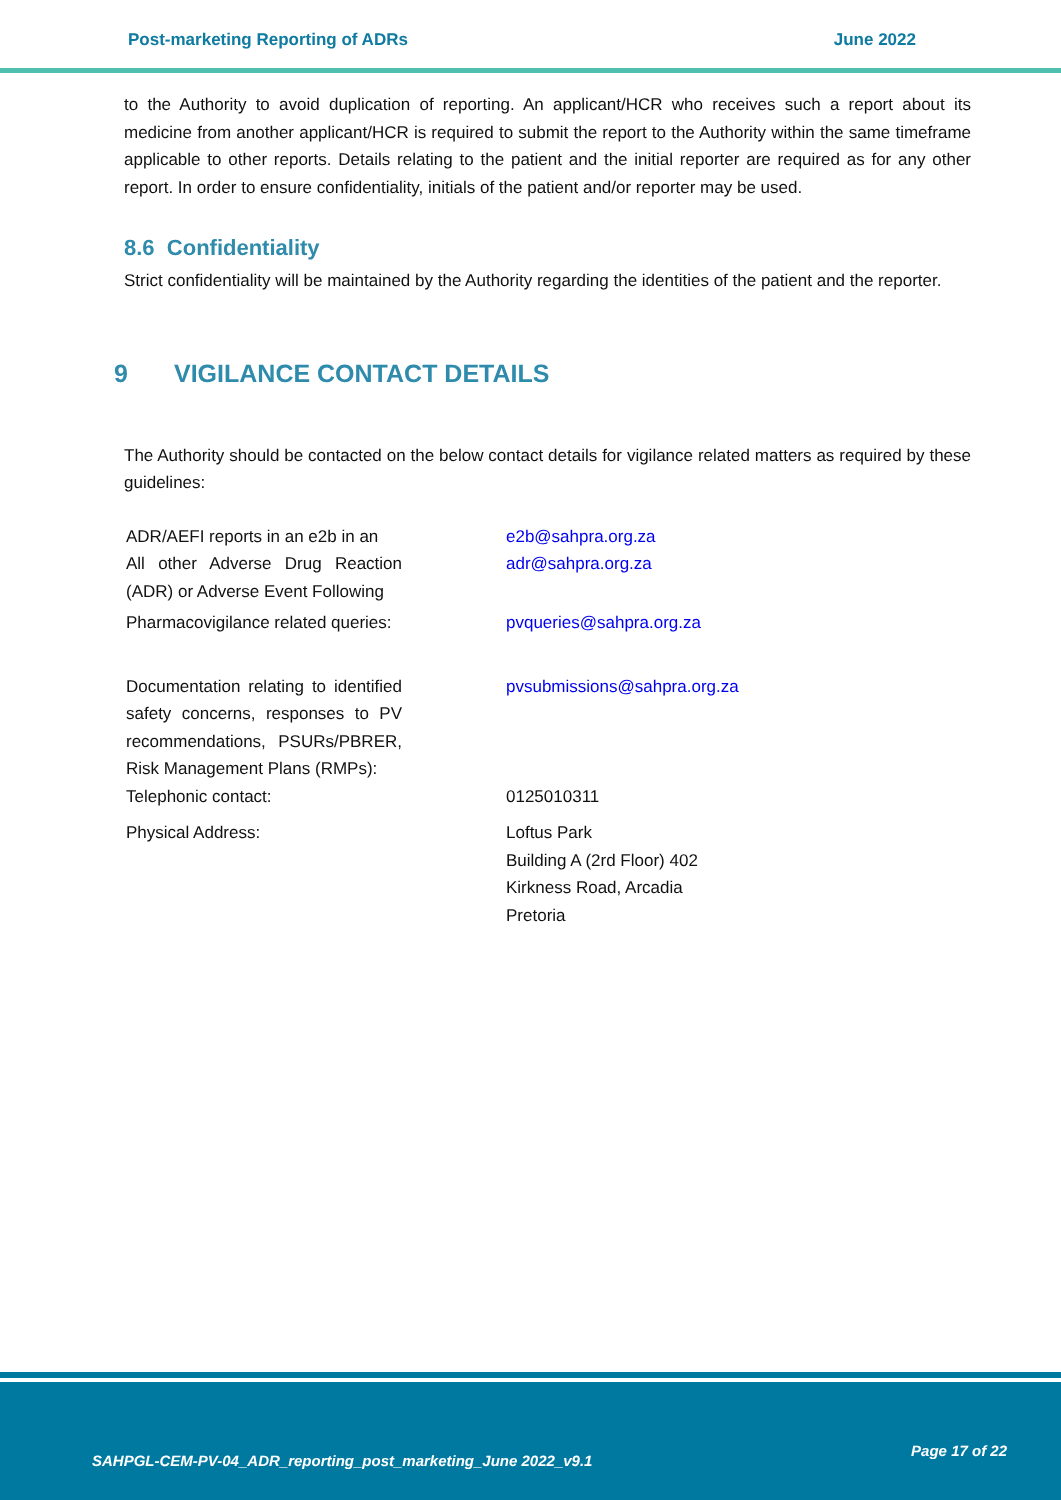Post-marketing Reporting of ADRs June 2022
to the Authority to avoid duplication of reporting. An applicant/HCR who receives such a report about its medicine from another applicant/HCR is required to submit the report to the Authority within the same timeframe applicable to other reports. Details relating to the patient and the initial reporter are required as for any other report. In order to ensure confidentiality, initials of the patient and/or reporter may be used.
8.6 Confidentiality
Strict confidentiality will be maintained by the Authority regarding the identities of the patient and the reporter.
9 VIGILANCE CONTACT DETAILS
The Authority should be contacted on the below contact details for vigilance related matters as required by these guidelines:
| ADR/AEFI reports in an e2b in an | | e2b@sahpra.org.za |
| All other Adverse Drug Reaction (ADR) or Adverse Event Following | | adr@sahpra.org.za |
| Pharmacovigilance related queries: | | pvqueries@sahpra.org.za |
| Documentation relating to identified safety concerns, responses to PV recommendations, PSURs/PBRER, Risk Management Plans (RMPs): | | pvsubmissions@sahpra.org.za |
| Telephonic contact: | | 0125010311 |
| Physical Address: | | Loftus Park Building A (2rd Floor) 402 Kirkness Road, Arcadia Pretoria |
SAHPGL-CEM-PV-04_ADR_reporting_post_marketing_June 2022_v9.1
Page 17 of 22